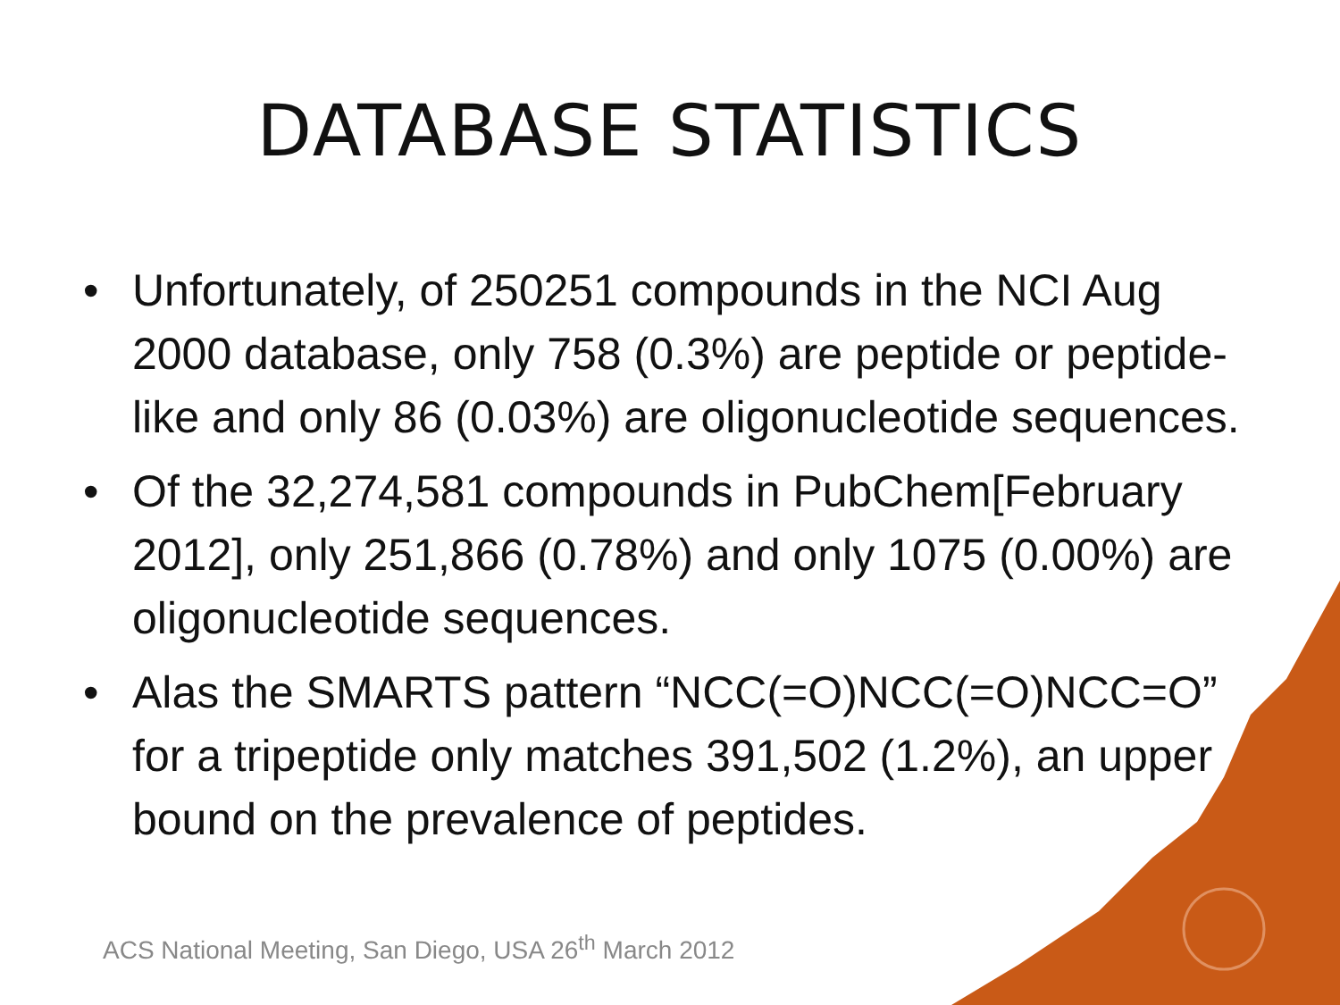DATABASE STATISTICS
• Unfortunately, of 250251 compounds in the NCI Aug 2000 database, only 758 (0.3%) are peptide or peptide-like and only 86 (0.03%) are oligonucleotide sequences.
• Of the 32,274,581 compounds in PubChem[February 2012], only 251,866 (0.78%) and only 1075 (0.00%) are oligonucleotide sequences.
• Alas the SMARTS pattern “NCC(=O)NCC(=O)NCC=O” for a tripeptide only matches 391,502 (1.2%), an upper bound on the prevalence of peptides.
ACS National Meeting, San Diego, USA 26<sup>th</sup> March 2012